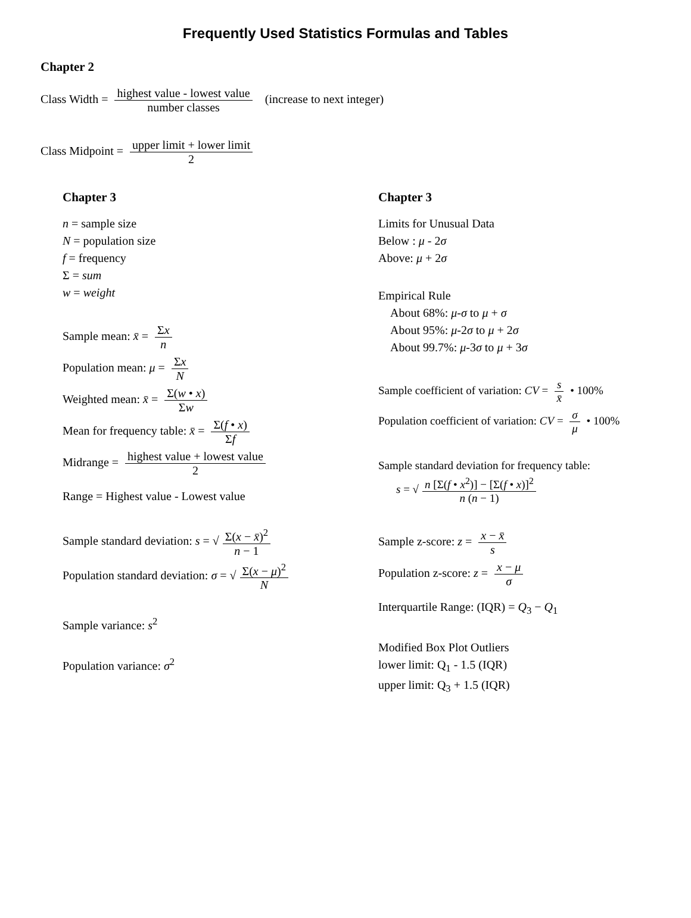Frequently Used Statistics Formulas and Tables
Chapter 2
Class Width = highest value - lowest value number classes (increase to next integer)
Class Midpoint = upper limit + lower limit 2
Chapter 3
n = sample size
N = population size
f = frequency
Σ = sum
w = weight
Sample mean: x̄ = Σx n
Population mean: μ = Σx N
Weighted mean: x̄ = Σ(w • x) Σw
Mean for frequency table: x̄ = Σ(f • x) Σf
Midrange = highest value + lowest value 2
Range = Highest value - Lowest value
Sample standard deviation: s = √ Σ(x − x̄)<sup>2</sup> n − 1
Population standard deviation: σ = √ Σ(x − μ)<sup>2</sup> N
Sample variance: s<sup>2</sup>
Population variance: σ<sup>2</sup>
Chapter 3
Limits for Unusual Data
Below : μ - 2σ
Above: μ + 2σ
Empirical Rule
About 68%: μ-σ to μ + σ
About 95%: μ-2σ to μ + 2σ
About 99.7%: μ-3σ to μ + 3σ
Sample coefficient of variation: CV = s x̄ • 100%
Population coefficient of variation: CV = σ μ • 100%
Sample standard deviation for frequency table:
s = √ n [Σ(f • x<sup>2</sup>)] − [Σ(f • x)]<sup>2</sup> n (n − 1)
Sample z-score: z = x − x̄ s
Population z-score: z = x − μ σ
Interquartile Range: (IQR) = Q<sub>3</sub> − Q<sub>1</sub>
Modified Box Plot Outliers
lower limit: Q<sub>1</sub> - 1.5 (IQR)
upper limit: Q<sub>3</sub> + 1.5 (IQR)